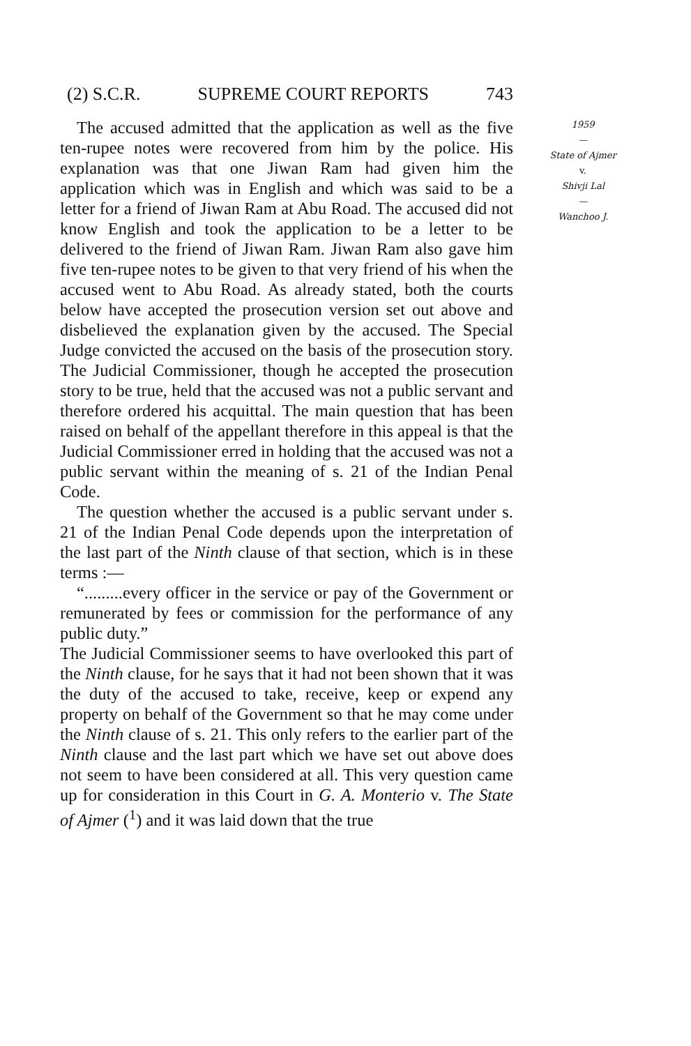(2) S.C.R. SUPREME COURT REPORTS 743
The accused admitted that the application as well as the five ten-rupee notes were recovered from him by the police. His explanation was that one Jiwan Ram had given him the application which was in English and which was said to be a letter for a friend of Jiwan Ram at Abu Road. The accused did not know English and took the application to be a letter to be delivered to the friend of Jiwan Ram. Jiwan Ram also gave him five ten-rupee notes to be given to that very friend of his when the accused went to Abu Road. As already stated, both the courts below have accepted the prosecution version set out above and disbelieved the explanation given by the accused. The Special Judge convicted the accused on the basis of the prosecution story. The Judicial Commissioner, though he accepted the prosecution story to be true, held that the accused was not a public servant and therefore ordered his acquittal. The main question that has been raised on behalf of the appellant therefore in this appeal is that the Judicial Commissioner erred in holding that the accused was not a public servant within the meaning of s. 21 of the Indian Penal Code.
The question whether the accused is a public servant under s. 21 of the Indian Penal Code depends upon the interpretation of the last part of the Ninth clause of that section, which is in these terms :—
“.........every officer in the service or pay of the Government or remunerated by fees or commission for the performance of any public duty.”
The Judicial Commissioner seems to have overlooked this part of the Ninth clause, for he says that it had not been shown that it was the duty of the accused to take, receive, keep or expend any property on behalf of the Government so that he may come under the Ninth clause of s. 21. This only refers to the earlier part of the Ninth clause and the last part which we have set out above does not seem to have been considered at all. This very question came up for consideration in this Court in G. A. Monterio v. The State of Ajmer (<sup>1</sup>) and it was laid down that the true
1959
—
State of Ajmer
v.
Shivji Lal
—
Wanchoo J.